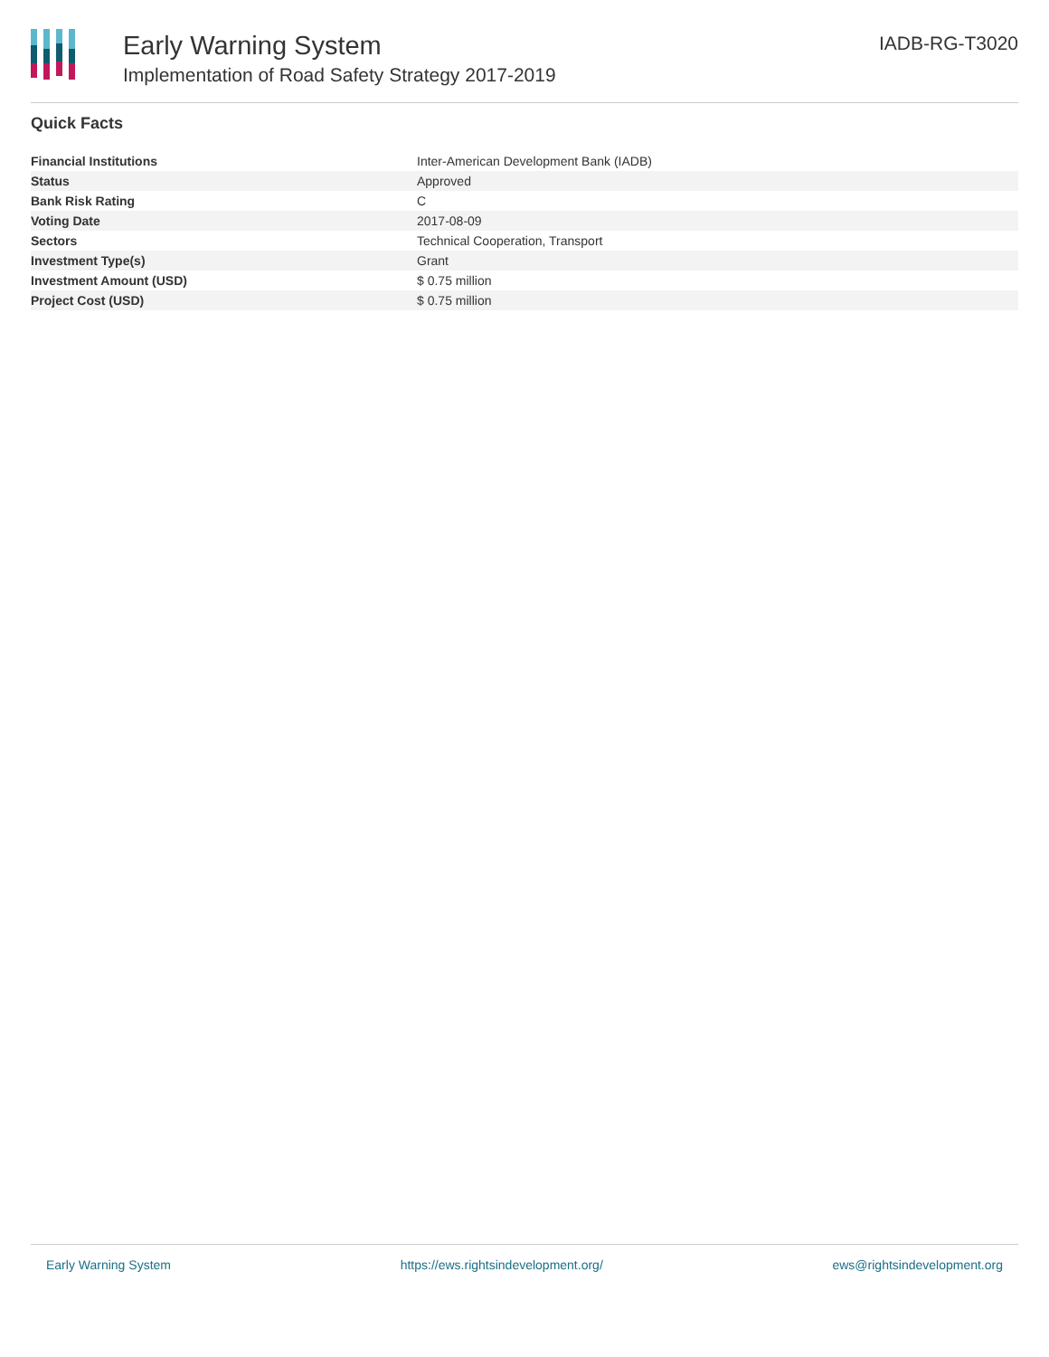Early Warning System
Implementation of Road Safety Strategy 2017-2019
IADB-RG-T3020
Quick Facts
| Financial Institutions | Inter-American Development Bank (IADB) |
| Status | Approved |
| Bank Risk Rating | C |
| Voting Date | 2017-08-09 |
| Sectors | Technical Cooperation, Transport |
| Investment Type(s) | Grant |
| Investment Amount (USD) | $ 0.75 million |
| Project Cost (USD) | $ 0.75 million |
Early Warning System https://ews.rightsindevelopment.org/ ews@rightsindevelopment.org